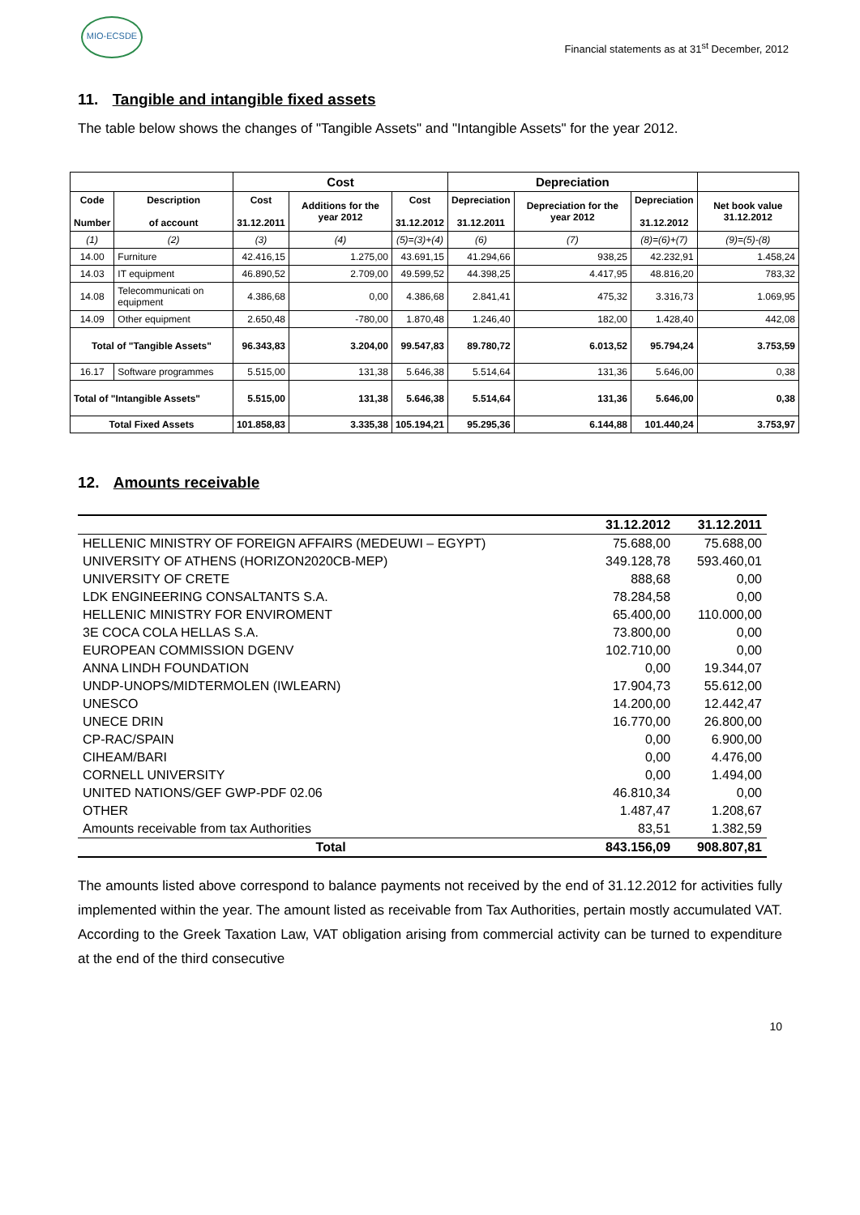MIO-ECSDE
Financial statements as at 31<sup>st</sup> December, 2012
11. Tangible and intangible fixed assets
The table below shows the changes of "Tangible Assets" and "Intangible Assets" for the year 2012.
| | | Cost | | | Depreciation | | | |
| --- | --- | --- | --- | --- | --- | --- | --- | --- |
| Code Number | Description of account | Cost 31.12.2011 | Additions for the year 2012 | Cost 31.12.2012 | Depreciation 31.12.2011 | Depreciation for the year 2012 | Depreciation 31.12.2012 | Net book value 31.12.2012 |
| (1) | (2) | (3) | (4) | (5)=(3)+(4) | (6) | (7) | (8)=(6)+(7) | (9)=(5)-(8) |
| 14.00 | Furniture | 42.416,15 | 1.275,00 | 43.691,15 | 41.294,66 | 938,25 | 42.232,91 | 1.458,24 |
| 14.03 | IT equipment | 46.890,52 | 2.709,00 | 49.599,52 | 44.398,25 | 4.417,95 | 48.816,20 | 783,32 |
| 14.08 | Telecommunicati on equipment | 4.386,68 | 0,00 | 4.386,68 | 2.841,41 | 475,32 | 3.316,73 | 1.069,95 |
| 14.09 | Other equipment | 2.650,48 | -780,00 | 1.870,48 | 1.246,40 | 182,00 | 1.428,40 | 442,08 |
| Total of "Tangible Assets" | | 96.343,83 | 3.204,00 | 99.547,83 | 89.780,72 | 6.013,52 | 95.794,24 | 3.753,59 |
| 16.17 | Software programmes | 5.515,00 | 131,38 | 5.646,38 | 5.514,64 | 131,36 | 5.646,00 | 0,38 |
| Total of "Intangible Assets" | | 5.515,00 | 131,38 | 5.646,38 | 5.514,64 | 131,36 | 5.646,00 | 0,38 |
| Total Fixed Assets | | 101.858,83 | 3.335,38 | 105.194,21 | 95.295,36 | 6.144,88 | 101.440,24 | 3.753,97 |
12. Amounts receivable
| | 31.12.2012 | 31.12.2011 |
| --- | --- | --- |
| HELLENIC MINISTRY OF FOREIGN AFFAIRS (MEDEUWI – EGYPT) | 75.688,00 | 75.688,00 |
| UNIVERSITY OF ATHENS (HORIZON2020CB-MEP) | 349.128,78 | 593.460,01 |
| UNIVERSITY OF CRETE | 888,68 | 0,00 |
| LDK ENGINEERING CONSALTANTS S.A. | 78.284,58 | 0,00 |
| HELLENIC MINISTRY FOR ENVIROMENT | 65.400,00 | 110.000,00 |
| 3E COCA COLA HELLAS S.A. | 73.800,00 | 0,00 |
| EUROPEAN COMMISSION DGENV | 102.710,00 | 0,00 |
| ANNA LINDH FOUNDATION | 0,00 | 19.344,07 |
| UNDP-UNOPS/MIDTERMOLEN (IWLEARN) | 17.904,73 | 55.612,00 |
| UNESCO | 14.200,00 | 12.442,47 |
| UNECE DRIN | 16.770,00 | 26.800,00 |
| CP-RAC/SPAIN | 0,00 | 6.900,00 |
| CIHEAM/BARI | 0,00 | 4.476,00 |
| CORNELL UNIVERSITY | 0,00 | 1.494,00 |
| UNITED NATIONS/GEF GWP-PDF 02.06 | 46.810,34 | 0,00 |
| OTHER | 1.487,47 | 1.208,67 |
| Amounts receivable from tax Authorities | 83,51 | 1.382,59 |
| Total | 843.156,09 | 908.807,81 |
The amounts listed above correspond to balance payments not received by the end of 31.12.2012 for activities fully implemented within the year. The amount listed as receivable from Tax Authorities, pertain mostly accumulated VAT. According to the Greek Taxation Law, VAT obligation arising from commercial activity can be turned to expenditure at the end of the third consecutive
10